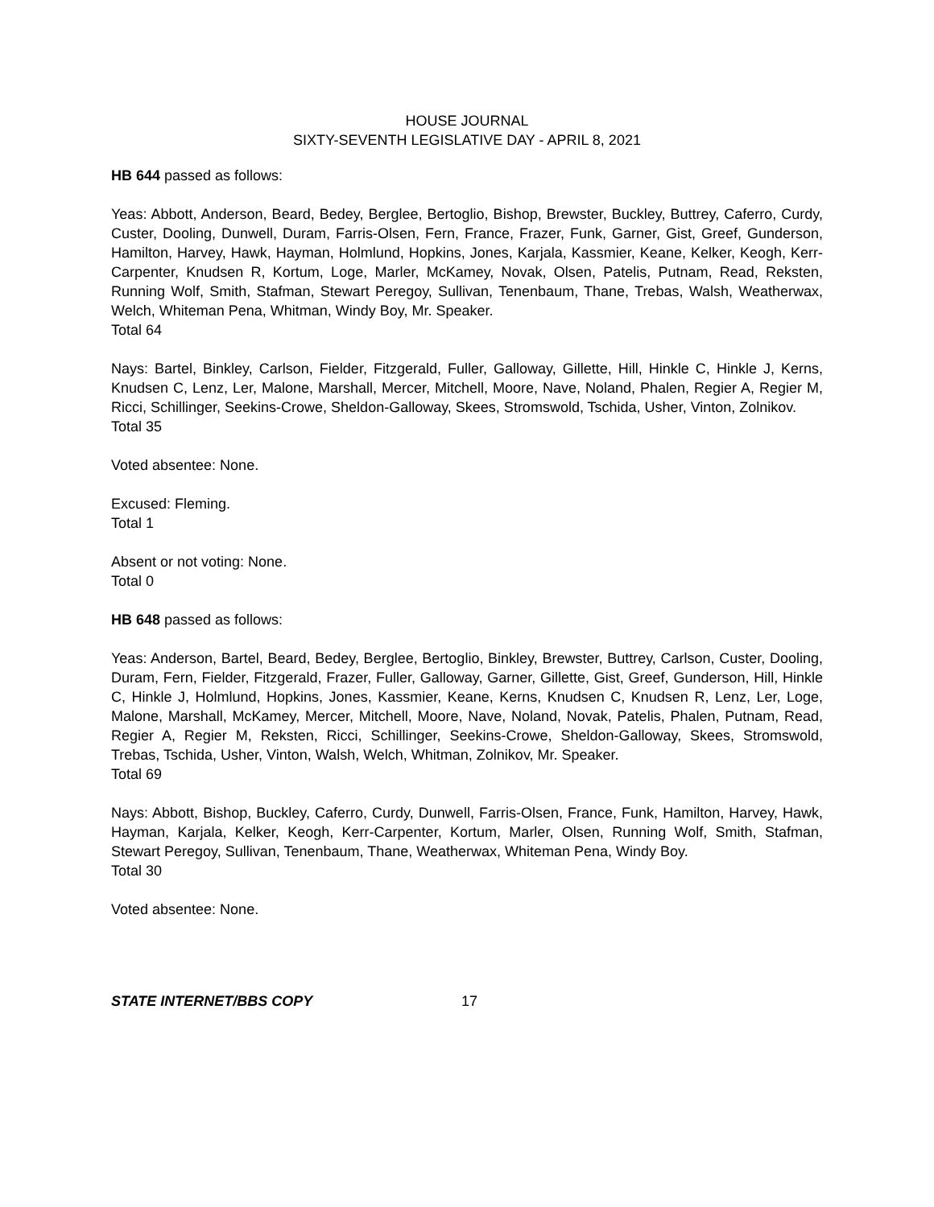HOUSE JOURNAL
SIXTY-SEVENTH LEGISLATIVE DAY - APRIL 8, 2021
HB 644 passed as follows:
Yeas: Abbott, Anderson, Beard, Bedey, Berglee, Bertoglio, Bishop, Brewster, Buckley, Buttrey, Caferro, Curdy, Custer, Dooling, Dunwell, Duram, Farris-Olsen, Fern, France, Frazer, Funk, Garner, Gist, Greef, Gunderson, Hamilton, Harvey, Hawk, Hayman, Holmlund, Hopkins, Jones, Karjala, Kassmier, Keane, Kelker, Keogh, Kerr-Carpenter, Knudsen R, Kortum, Loge, Marler, McKamey, Novak, Olsen, Patelis, Putnam, Read, Reksten, Running Wolf, Smith, Stafman, Stewart Peregoy, Sullivan, Tenenbaum, Thane, Trebas, Walsh, Weatherwax, Welch, Whiteman Pena, Whitman, Windy Boy, Mr. Speaker.
Total 64
Nays: Bartel, Binkley, Carlson, Fielder, Fitzgerald, Fuller, Galloway, Gillette, Hill, Hinkle C, Hinkle J, Kerns, Knudsen C, Lenz, Ler, Malone, Marshall, Mercer, Mitchell, Moore, Nave, Noland, Phalen, Regier A, Regier M, Ricci, Schillinger, Seekins-Crowe, Sheldon-Galloway, Skees, Stromswold, Tschida, Usher, Vinton, Zolnikov.
Total 35
Voted absentee: None.
Excused: Fleming.
Total 1
Absent or not voting: None.
Total 0
HB 648 passed as follows:
Yeas: Anderson, Bartel, Beard, Bedey, Berglee, Bertoglio, Binkley, Brewster, Buttrey, Carlson, Custer, Dooling, Duram, Fern, Fielder, Fitzgerald, Frazer, Fuller, Galloway, Garner, Gillette, Gist, Greef, Gunderson, Hill, Hinkle C, Hinkle J, Holmlund, Hopkins, Jones, Kassmier, Keane, Kerns, Knudsen C, Knudsen R, Lenz, Ler, Loge, Malone, Marshall, McKamey, Mercer, Mitchell, Moore, Nave, Noland, Novak, Patelis, Phalen, Putnam, Read, Regier A, Regier M, Reksten, Ricci, Schillinger, Seekins-Crowe, Sheldon-Galloway, Skees, Stromswold, Trebas, Tschida, Usher, Vinton, Walsh, Welch, Whitman, Zolnikov, Mr. Speaker.
Total 69
Nays: Abbott, Bishop, Buckley, Caferro, Curdy, Dunwell, Farris-Olsen, France, Funk, Hamilton, Harvey, Hawk, Hayman, Karjala, Kelker, Keogh, Kerr-Carpenter, Kortum, Marler, Olsen, Running Wolf, Smith, Stafman, Stewart Peregoy, Sullivan, Tenenbaum, Thane, Weatherwax, Whiteman Pena, Windy Boy.
Total 30
Voted absentee: None.
STATE INTERNET/BBS COPY 17